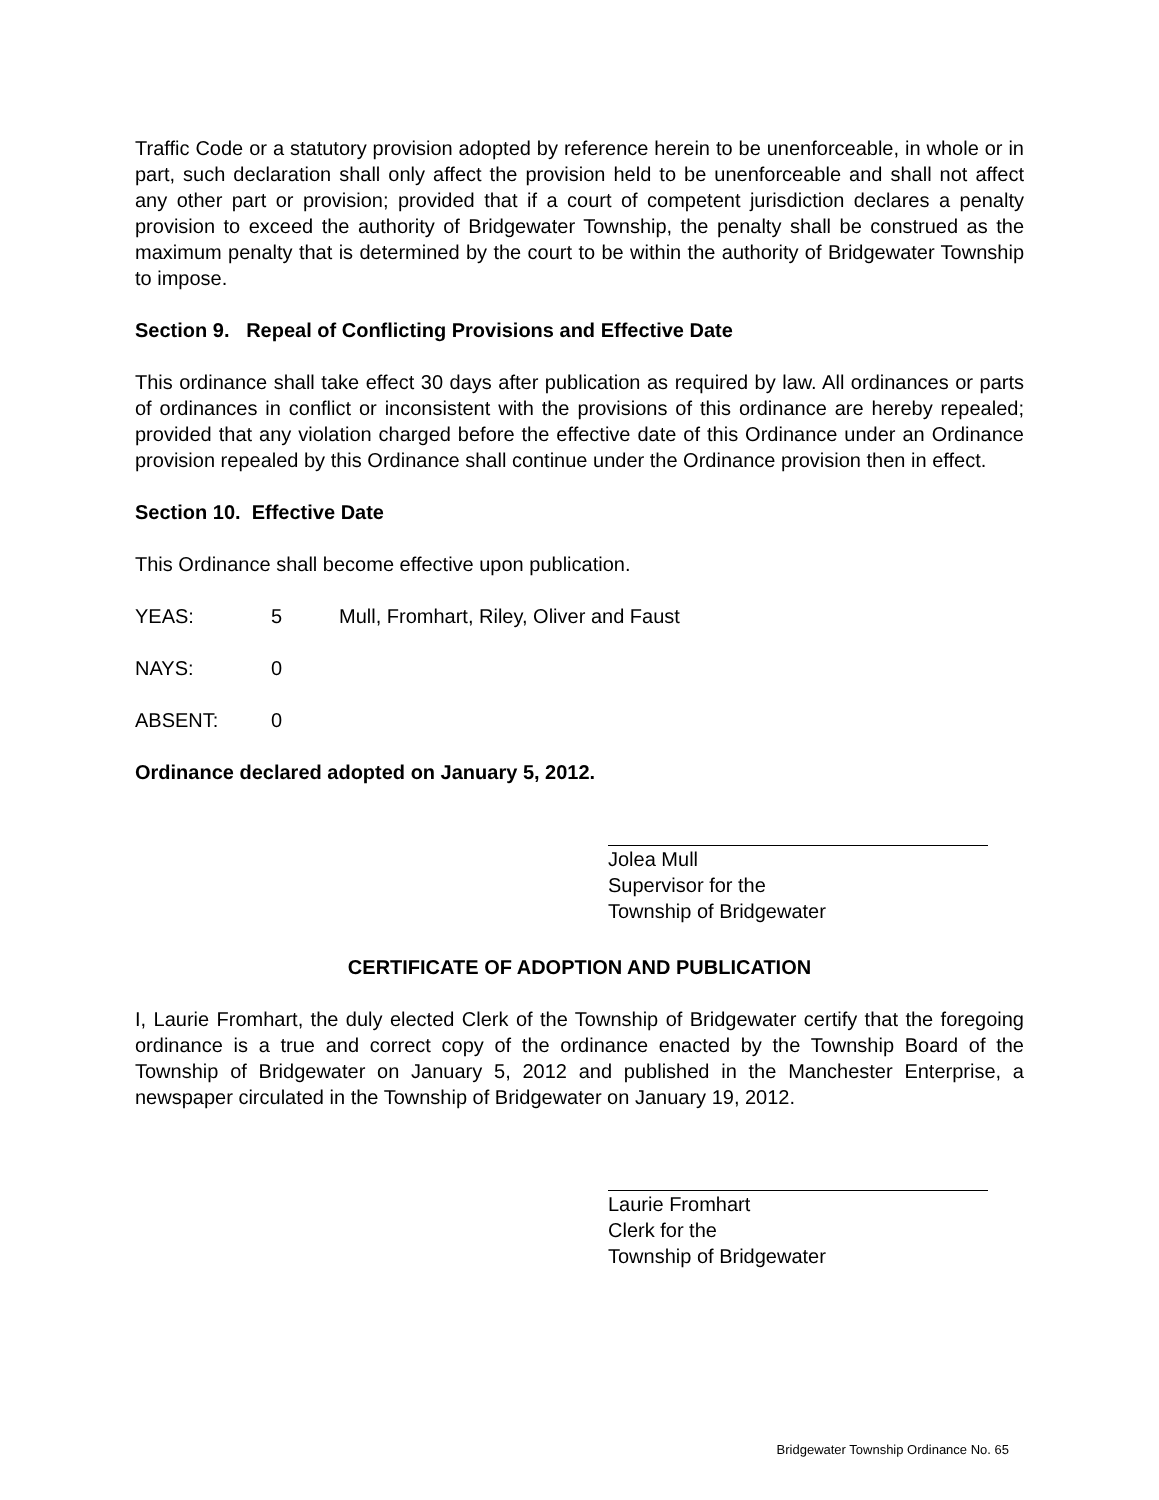Traffic Code or a statutory provision adopted by reference herein to be unenforceable, in whole or in part, such declaration shall only affect the provision held to be unenforceable and shall not affect any other part or provision; provided that if a court of competent jurisdiction declares a penalty provision to exceed the authority of Bridgewater Township, the penalty shall be construed as the maximum penalty that is determined by the court to be within the authority of Bridgewater Township to impose.
Section 9. Repeal of Conflicting Provisions and Effective Date
This ordinance shall take effect 30 days after publication as required by law. All ordinances or parts of ordinances in conflict or inconsistent with the provisions of this ordinance are hereby repealed; provided that any violation charged before the effective date of this Ordinance under an Ordinance provision repealed by this Ordinance shall continue under the Ordinance provision then in effect.
Section 10. Effective Date
This Ordinance shall become effective upon publication.
YEAS: 5 Mull, Fromhart, Riley, Oliver and Faust
NAYS: 0
ABSENT: 0
Ordinance declared adopted on January 5, 2012.
Jolea Mull
Supervisor for the
Township of Bridgewater
CERTIFICATE OF ADOPTION AND PUBLICATION
I, Laurie Fromhart, the duly elected Clerk of the Township of Bridgewater certify that the foregoing ordinance is a true and correct copy of the ordinance enacted by the Township Board of the Township of Bridgewater on January 5, 2012 and published in the Manchester Enterprise, a newspaper circulated in the Township of Bridgewater on January 19, 2012.
Laurie Fromhart
Clerk for the
Township of Bridgewater
Bridgewater Township Ordinance No. 65